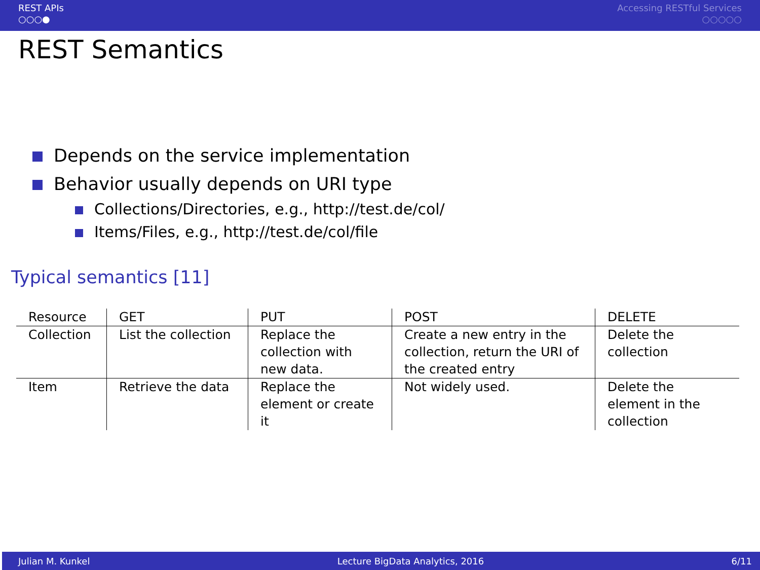REST APIs
○○○●
Accessing RESTful Services
○○○○○
REST Semantics
Depends on the service implementation
Behavior usually depends on URI type
Collections/Directories, e.g., http://test.de/col/
Items/Files, e.g., http://test.de/col/file
Typical semantics [11]
| Resource | GET | PUT | POST | DELETE |
| --- | --- | --- | --- | --- |
| Collection | List the collection | Replace the collection with new data. | Create a new entry in the collection, return the URI of the created entry | Delete the collection |
| Item | Retrieve the data | Replace the element or create it | Not widely used. | Delete the element in the collection |
Julian M. Kunkel Lecture BigData Analytics, 2016 6/11